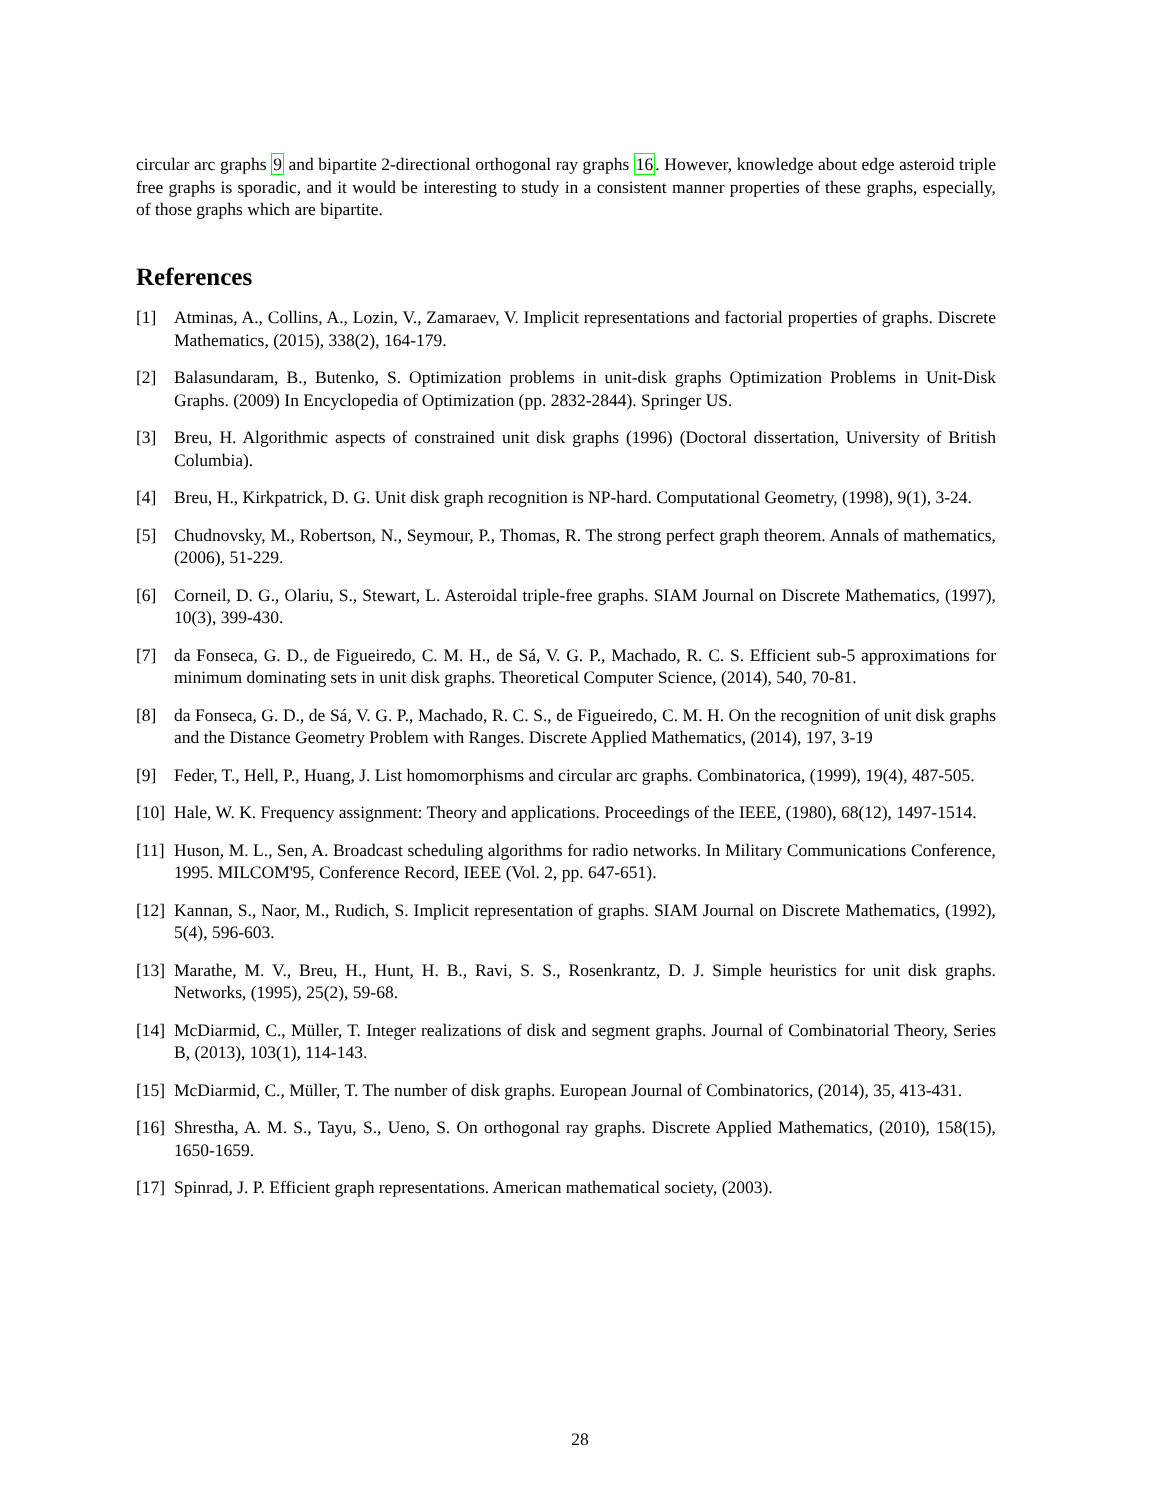circular arc graphs 9 and bipartite 2-directional orthogonal ray graphs 16. However, knowledge about edge asteroid triple free graphs is sporadic, and it would be interesting to study in a consistent manner properties of these graphs, especially, of those graphs which are bipartite.
References
[1] Atminas, A., Collins, A., Lozin, V., Zamaraev, V. Implicit representations and factorial properties of graphs. Discrete Mathematics, (2015), 338(2), 164-179.
[2] Balasundaram, B., Butenko, S. Optimization problems in unit-disk graphs Optimization Problems in Unit-Disk Graphs. (2009) In Encyclopedia of Optimization (pp. 2832-2844). Springer US.
[3] Breu, H. Algorithmic aspects of constrained unit disk graphs (1996) (Doctoral dissertation, University of British Columbia).
[4] Breu, H., Kirkpatrick, D. G. Unit disk graph recognition is NP-hard. Computational Geometry, (1998), 9(1), 3-24.
[5] Chudnovsky, M., Robertson, N., Seymour, P., Thomas, R. The strong perfect graph theorem. Annals of mathematics, (2006), 51-229.
[6] Corneil, D. G., Olariu, S., Stewart, L. Asteroidal triple-free graphs. SIAM Journal on Discrete Mathematics, (1997), 10(3), 399-430.
[7] da Fonseca, G. D., de Figueiredo, C. M. H., de Sá, V. G. P., Machado, R. C. S. Efficient sub-5 approximations for minimum dominating sets in unit disk graphs. Theoretical Computer Science, (2014), 540, 70-81.
[8] da Fonseca, G. D., de Sá, V. G. P., Machado, R. C. S., de Figueiredo, C. M. H. On the recognition of unit disk graphs and the Distance Geometry Problem with Ranges. Discrete Applied Mathematics, (2014), 197, 3-19
[9] Feder, T., Hell, P., Huang, J. List homomorphisms and circular arc graphs. Combinatorica, (1999), 19(4), 487-505.
[10]
Hale, W. K. Frequency assignment: Theory and applications. Proceedings of the IEEE, (1980), 68(12), 1497-1514.
[11]
Huson, M. L., Sen, A. Broadcast scheduling algorithms for radio networks. In Military Communications Conference, 1995. MILCOM'95, Conference Record, IEEE (Vol. 2, pp. 647-651).
[12]
Kannan, S., Naor, M., Rudich, S. Implicit representation of graphs. SIAM Journal on Discrete Mathematics, (1992), 5(4), 596-603.
[13]
Marathe, M. V., Breu, H., Hunt, H. B., Ravi, S. S., Rosenkrantz, D. J. Simple heuristics for unit disk graphs. Networks, (1995), 25(2), 59-68.
[14]
McDiarmid, C., Müller, T. Integer realizations of disk and segment graphs. Journal of Combinatorial Theory, Series B, (2013), 103(1), 114-143.
[15]
McDiarmid, C., Müller, T. The number of disk graphs. European Journal of Combinatorics, (2014), 35, 413-431.
[16]
Shrestha, A. M. S., Tayu, S., Ueno, S. On orthogonal ray graphs. Discrete Applied Mathematics, (2010), 158(15), 1650-1659.
[17]
Spinrad, J. P. Efficient graph representations. American mathematical society, (2003).
28